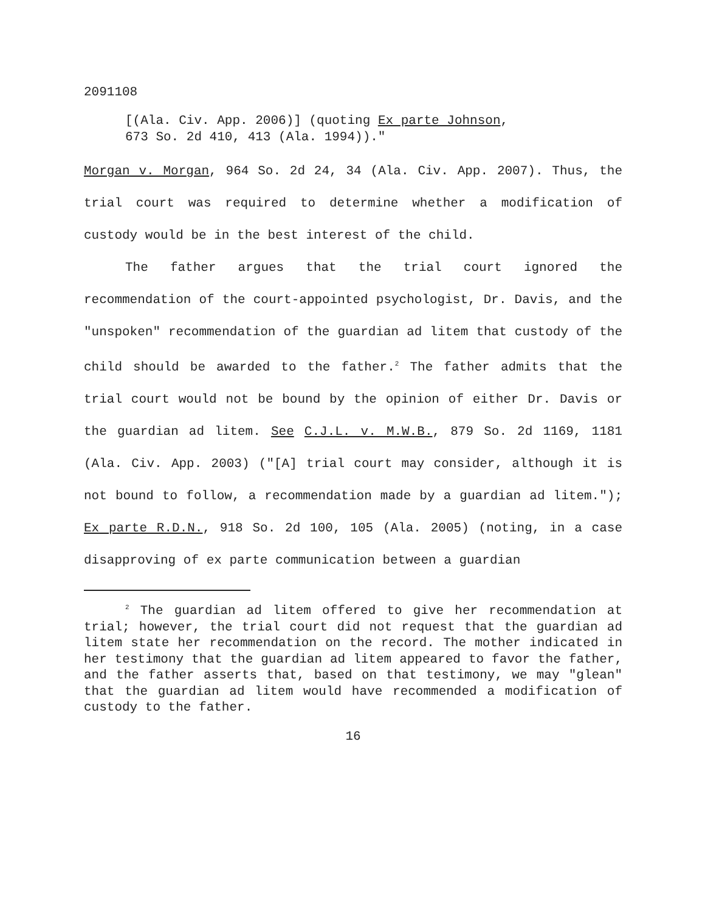2091108
[(Ala. Civ. App. 2006)] (quoting Ex parte Johnson,
673 So. 2d 410, 413 (Ala. 1994))."
Morgan v. Morgan, 964 So. 2d 24, 34 (Ala. Civ. App. 2007). Thus, the trial court was required to determine whether a modification of custody would be in the best interest of the child.
The father argues that the trial court ignored the recommendation of the court-appointed psychologist, Dr. Davis, and the "unspoken" recommendation of the guardian ad litem that custody of the child should be awarded to the father.<sup>2</sup> The father admits that the trial court would not be bound by the opinion of either Dr. Davis or the guardian ad litem. See C.J.L. v. M.W.B., 879 So. 2d 1169, 1181 (Ala. Civ. App. 2003) ("[A] trial court may consider, although it is not bound to follow, a recommendation made by a guardian ad litem."); Ex parte R.D.N., 918 So. 2d 100, 105 (Ala. 2005) (noting, in a case disapproving of ex parte communication between a guardian
<sup>2</sup> The guardian ad litem offered to give her recommendation at trial; however, the trial court did not request that the guardian ad litem state her recommendation on the record. The mother indicated in her testimony that the guardian ad litem appeared to favor the father, and the father asserts that, based on that testimony, we may "glean" that the guardian ad litem would have recommended a modification of custody to the father.
16